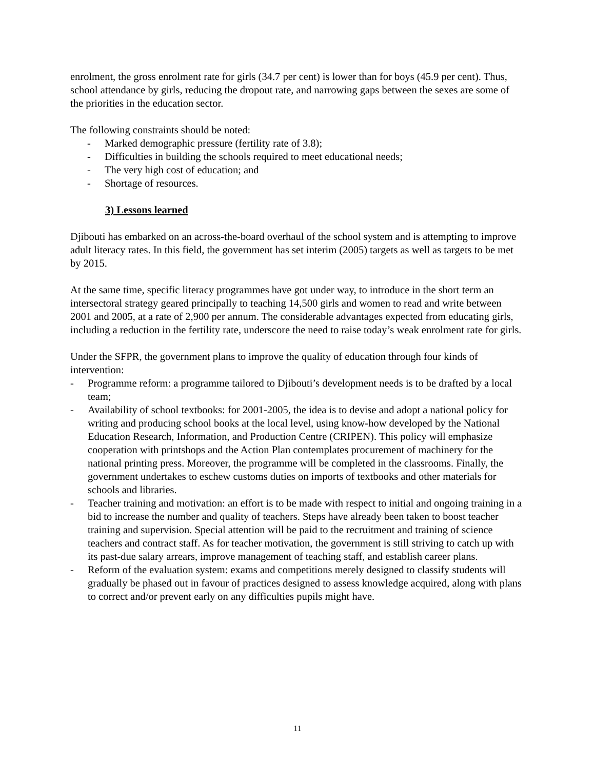enrolment, the gross enrolment rate for girls (34.7 per cent) is lower than for boys (45.9 per cent). Thus, school attendance by girls, reducing the dropout rate, and narrowing gaps between the sexes are some of the priorities in the education sector.
The following constraints should be noted:
- Marked demographic pressure (fertility rate of 3.8);
- Difficulties in building the schools required to meet educational needs;
- The very high cost of education; and
- Shortage of resources.
3) Lessons learned
Djibouti has embarked on an across-the-board overhaul of the school system and is attempting to improve adult literacy rates. In this field, the government has set interim (2005) targets as well as targets to be met by 2015.
At the same time, specific literacy programmes have got under way, to introduce in the short term an intersectoral strategy geared principally to teaching 14,500 girls and women to read and write between 2001 and 2005, at a rate of 2,900 per annum. The considerable advantages expected from educating girls, including a reduction in the fertility rate, underscore the need to raise today’s weak enrolment rate for girls.
Under the SFPR, the government plans to improve the quality of education through four kinds of intervention:
- Programme reform: a programme tailored to Djibouti’s development needs is to be drafted by a local team;
- Availability of school textbooks: for 2001-2005, the idea is to devise and adopt a national policy for writing and producing school books at the local level, using know-how developed by the National Education Research, Information, and Production Centre (CRIPEN). This policy will emphasize cooperation with printshops and the Action Plan contemplates procurement of machinery for the national printing press. Moreover, the programme will be completed in the classrooms. Finally, the government undertakes to eschew customs duties on imports of textbooks and other materials for schools and libraries.
- Teacher training and motivation: an effort is to be made with respect to initial and ongoing training in a bid to increase the number and quality of teachers. Steps have already been taken to boost teacher training and supervision. Special attention will be paid to the recruitment and training of science teachers and contract staff. As for teacher motivation, the government is still striving to catch up with its past-due salary arrears, improve management of teaching staff, and establish career plans.
- Reform of the evaluation system: exams and competitions merely designed to classify students will gradually be phased out in favour of practices designed to assess knowledge acquired, along with plans to correct and/or prevent early on any difficulties pupils might have.
11